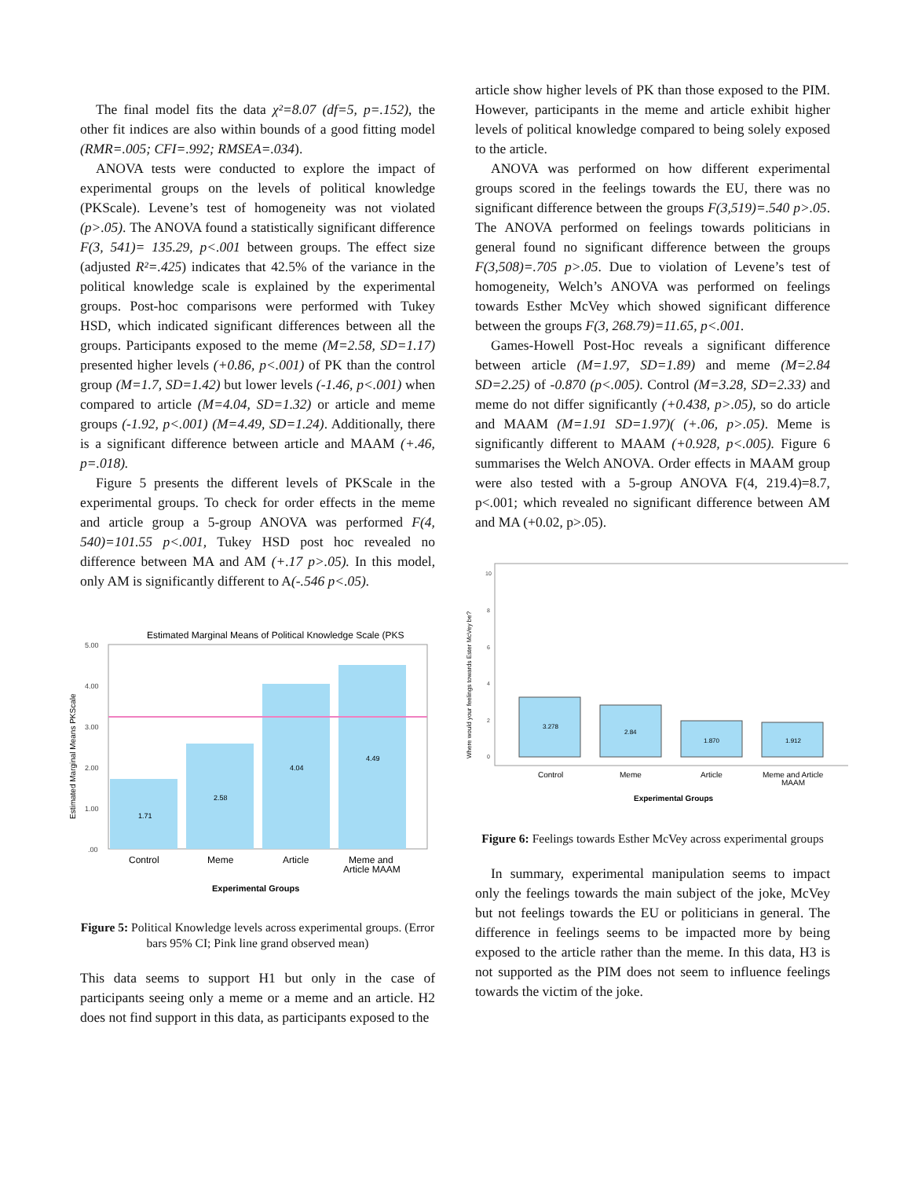The final model fits the data χ²=8.07 (df=5, p=.152), the other fit indices are also within bounds of a good fitting model (RMR=.005; CFI=.992; RMSEA=.034).
ANOVA tests were conducted to explore the impact of experimental groups on the levels of political knowledge (PKScale). Levene’s test of homogeneity was not violated (p>.05). The ANOVA found a statistically significant difference F(3, 541)= 135.29, p<.001 between groups. The effect size (adjusted R²=.425) indicates that 42.5% of the variance in the political knowledge scale is explained by the experimental groups. Post-hoc comparisons were performed with Tukey HSD, which indicated significant differences between all the groups. Participants exposed to the meme (M=2.58, SD=1.17) presented higher levels (+0.86, p<.001) of PK than the control group (M=1.7, SD=1.42) but lower levels (-1.46, p<.001) when compared to article (M=4.04, SD=1.32) or article and meme groups (-1.92, p<.001) (M=4.49, SD=1.24). Additionally, there is a significant difference between article and MAAM (+.46, p=.018).
Figure 5 presents the different levels of PKScale in the experimental groups. To check for order effects in the meme and article group a 5-group ANOVA was performed F(4, 540)=101.55 p<.001, Tukey HSD post hoc revealed no difference between MA and AM (+.17 p>.05). In this model, only AM is significantly different to A(-.546 p<.05).
Estimated Marginal Means of Political Knowledge Scale (PKS
5.00
4.00
3.00
2.00
1.00
.00
1.71
2.58
4.04
4.49
Control
Meme
Article
Meme and
Article MAAM
Experimental Groups
Estimated Marginal Means PKScale
Figure 5: Political Knowledge levels across experimental groups. (Error bars 95% CI; Pink line grand observed mean)
This data seems to support H1 but only in the case of participants seeing only a meme or a meme and an article. H2 does not find support in this data, as participants exposed to the
article show higher levels of PK than those exposed to the PIM. However, participants in the meme and article exhibit higher levels of political knowledge compared to being solely exposed to the article.
ANOVA was performed on how different experimental groups scored in the feelings towards the EU, there was no significant difference between the groups F(3,519)=.540 p>.05. The ANOVA performed on feelings towards politicians in general found no significant difference between the groups F(3,508)=.705 p>.05. Due to violation of Levene’s test of homogeneity, Welch’s ANOVA was performed on feelings towards Esther McVey which showed significant difference between the groups F(3, 268.79)=11.65, p<.001.
Games-Howell Post-Hoc reveals a significant difference between article (M=1.97, SD=1.89) and meme (M=2.84 SD=2.25) of -0.870 (p<.005). Control (M=3.28, SD=2.33) and meme do not differ significantly (+0.438, p>.05), so do article and MAAM (M=1.91 SD=1.97)( (+.06, p>.05). Meme is significantly different to MAAM (+0.928, p<.005). Figure 6 summarises the Welch ANOVA. Order effects in MAAM group were also tested with a 5-group ANOVA F(4, 219.4)=8.7, p<.001; which revealed no significant difference between AM and MA (+0.02, p>.05).
10
8
6
4
2
0
3.278
2.84
1.870
1.912
Control
Meme
Article
Meme and Article
MAAM
Experimental Groups
Where would your feelings towards Ester McVey be?
Figure 6: Feelings towards Esther McVey across experimental groups
In summary, experimental manipulation seems to impact only the feelings towards the main subject of the joke, McVey but not feelings towards the EU or politicians in general. The difference in feelings seems to be impacted more by being exposed to the article rather than the meme. In this data, H3 is not supported as the PIM does not seem to influence feelings towards the victim of the joke.